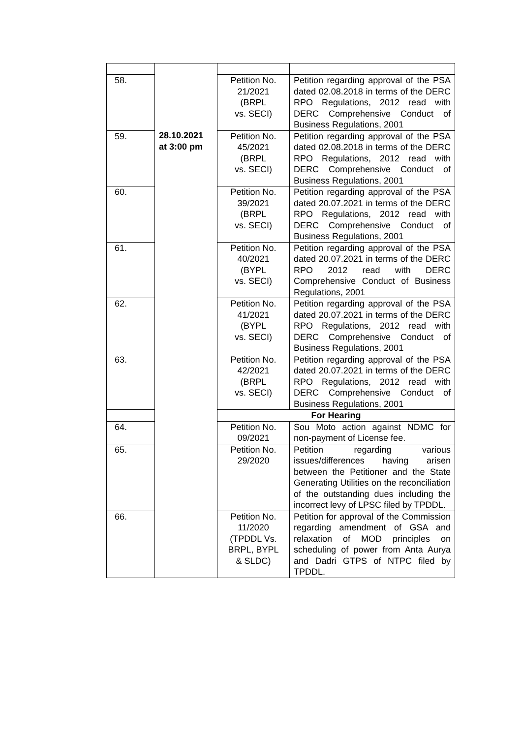| | 28.10.2021 at 3:00 pm | | |
| 58. | | Petition No. 21/2021 (BRPL vs. SECI) | Petition regarding approval of the PSA dated 02.08.2018 in terms of the DERC RPO Regulations, 2012 read with DERC Comprehensive Conduct of Business Regulations, 2001 |
| 59. | | Petition No. 45/2021 (BRPL vs. SECI) | Petition regarding approval of the PSA dated 02.08.2018 in terms of the DERC RPO Regulations, 2012 read with DERC Comprehensive Conduct of Business Regulations, 2001 |
| 60. | | Petition No. 39/2021 (BRPL vs. SECI) | Petition regarding approval of the PSA dated 20.07.2021 in terms of the DERC RPO Regulations, 2012 read with DERC Comprehensive Conduct of Business Regulations, 2001 |
| 61. | | Petition No. 40/2021 (BYPL vs. SECI) | Petition regarding approval of the PSA dated 20.07.2021 in terms of the DERC RPO 2012 read with DERC Comprehensive Conduct of Business Regulations, 2001 |
| 62. | | Petition No. 41/2021 (BYPL vs. SECI) | Petition regarding approval of the PSA dated 20.07.2021 in terms of the DERC RPO Regulations, 2012 read with DERC Comprehensive Conduct of Business Regulations, 2001 |
| 63. | | Petition No. 42/2021 (BRPL vs. SECI) | Petition regarding approval of the PSA dated 20.07.2021 in terms of the DERC RPO Regulations, 2012 read with DERC Comprehensive Conduct of Business Regulations, 2001 |
| | | For Hearing | |
| 64. | | Petition No. 09/2021 | Sou Moto action against NDMC for non-payment of License fee. |
| 65. | | Petition No. 29/2020 | Petition regarding various issues/differences having arisen between the Petitioner and the State Generating Utilities on the reconciliation of the outstanding dues including the incorrect levy of LPSC filed by TPDDL. |
| 66. | | Petition No. 11/2020 (TPDDL Vs. BRPL, BYPL & SLDC) | Petition for approval of the Commission regarding amendment of GSA and relaxation of MOD principles on scheduling of power from Anta Aurya and Dadri GTPS of NTPC filed by TPDDL. |